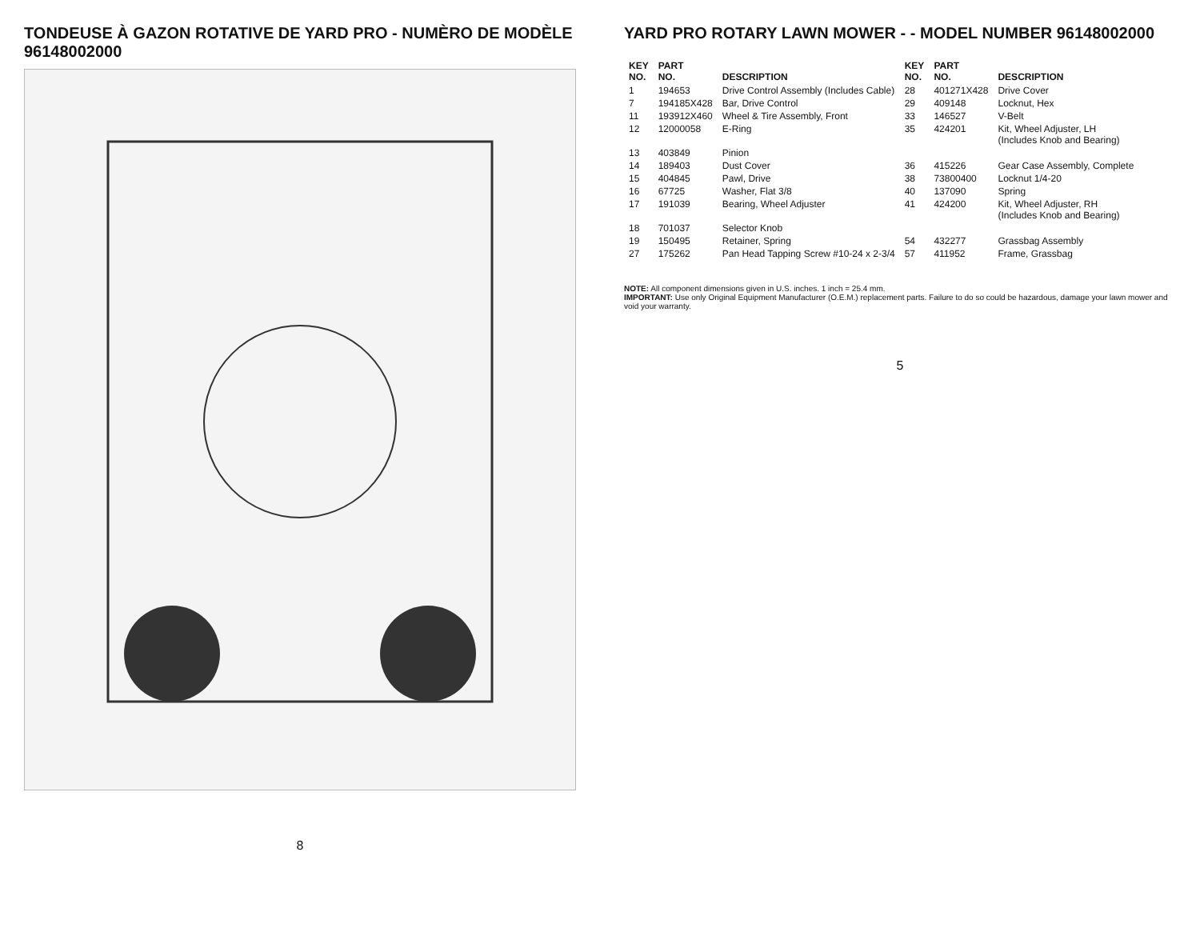TONDEUSE À GAZON ROTATIVE DE YARD PRO - NUMÈRO DE MODÈLE 96148002000
8
YARD PRO ROTARY LAWN MOWER - - MODEL NUMBER 96148002000
| KEY NO. | PART NO. | DESCRIPTION | KEY NO. | PART NO. | DESCRIPTION |
| --- | --- | --- | --- | --- | --- |
| 1 | 194653 | Drive Control Assembly (Includes Cable) | 28 | 401271X428 | Drive Cover |
| 7 | 194185X428 | Bar, Drive Control | 29 | 409148 | Locknut, Hex |
| 11 | 193912X460 | Wheel & Tire Assembly, Front | 33 | 146527 | V-Belt |
| 12 | 12000058 | E-Ring | 35 | 424201 | Kit, Wheel Adjuster, LH (Includes Knob and Bearing) |
| 13 | 403849 | Pinion | | | |
| 14 | 189403 | Dust Cover | 36 | 415226 | Gear Case Assembly, Complete |
| 15 | 404845 | Pawl, Drive | 38 | 73800400 | Locknut 1/4-20 |
| 16 | 67725 | Washer, Flat 3/8 | 40 | 137090 | Spring |
| 17 | 191039 | Bearing, Wheel Adjuster | 41 | 424200 | Kit, Wheel Adjuster, RH (Includes Knob and Bearing) |
| 18 | 701037 | Selector Knob | | | |
| 19 | 150495 | Retainer, Spring | 54 | 432277 | Grassbag Assembly |
| 27 | 175262 | Pan Head Tapping Screw #10-24 x 2-3/4 | 57 | 411952 | Frame, Grassbag |
NOTE: All component dimensions given in U.S. inches. 1 inch = 25.4 mm.
IMPORTANT: Use only Original Equipment Manufacturer (O.E.M.) replacement parts. Failure to do so could be hazardous, damage your lawn mower and void your warranty.
5